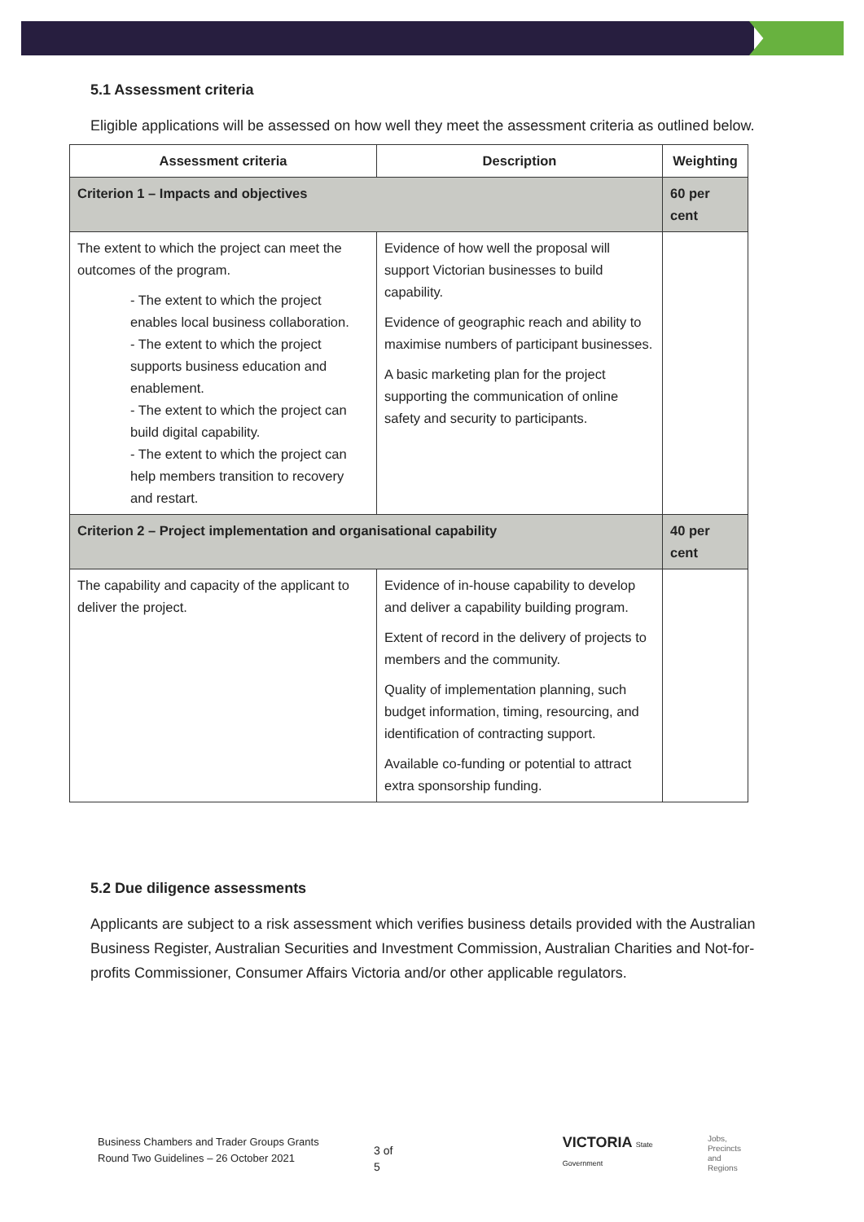5.1 Assessment criteria
Eligible applications will be assessed on how well they meet the assessment criteria as outlined below.
| Assessment criteria | Description | Weighting |
| --- | --- | --- |
| Criterion 1 – Impacts and objectives | | 60 per cent |
| The extent to which the project can meet the outcomes of the program. - The extent to which the project enables local business collaboration. - The extent to which the project supports business education and enablement. - The extent to which the project can build digital capability. - The extent to which the project can help members transition to recovery and restart. | Evidence of how well the proposal will support Victorian businesses to build capability. Evidence of geographic reach and ability to maximise numbers of participant businesses. A basic marketing plan for the project supporting the communication of online safety and security to participants. | |
| Criterion 2 – Project implementation and organisational capability | | 40 per cent |
| The capability and capacity of the applicant to deliver the project. | Evidence of in-house capability to develop and deliver a capability building program. Extent of record in the delivery of projects to members and the community. Quality of implementation planning, such budget information, timing, resourcing, and identification of contracting support. Available co-funding or potential to attract extra sponsorship funding. | |
5.2 Due diligence assessments
Applicants are subject to a risk assessment which verifies business details provided with the Australian Business Register, Australian Securities and Investment Commission, Australian Charities and Not-for-profits Commissioner, Consumer Affairs Victoria and/or other applicable regulators.
Business Chambers and Trader Groups Grants Round Two Guidelines – 26 October 2021
3 of 5
VICTORIA State Government
Jobs,
Precincts
and Regions